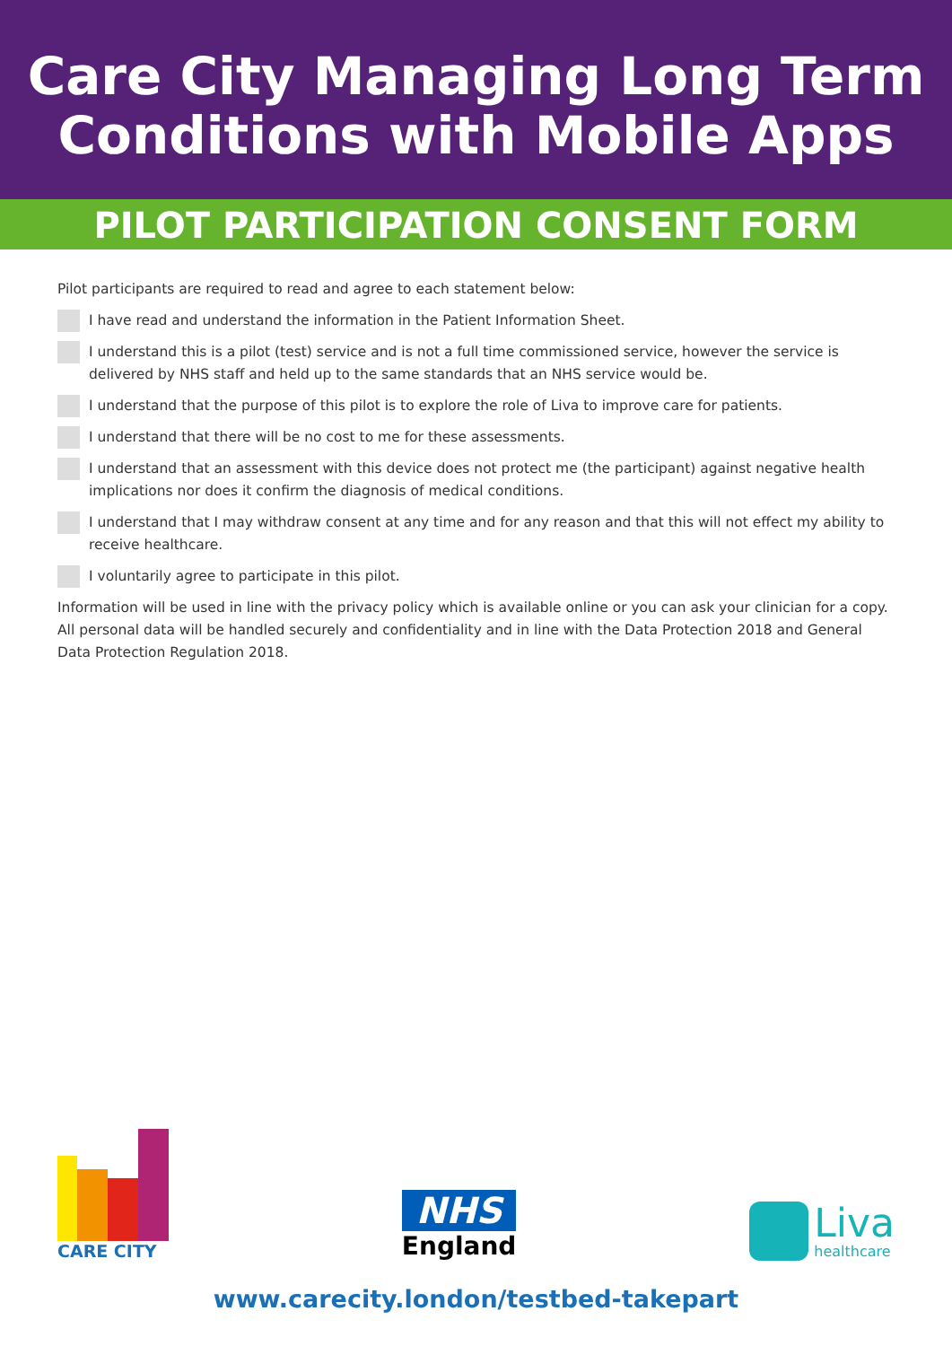Care City Managing Long Term
Conditions with Mobile Apps
PILOT PARTICIPATION CONSENT FORM
Pilot participants are required to read and agree to each statement below:
I have read and understand the information in the Patient Information Sheet.
I understand this is a pilot (test) service and is not a full time commissioned service, however the service is delivered by NHS staff and held up to the same standards that an NHS service would be.
I understand that the purpose of this pilot is to explore the role of Liva to improve care for patients.
I understand that there will be no cost to me for these assessments.
I understand that an assessment with this device does not protect me (the participant) against negative health implications nor does it confirm the diagnosis of medical conditions.
I understand that I may withdraw consent at any time and for any reason and that this will not effect my ability to receive healthcare.
I voluntarily agree to participate in this pilot.
Information will be used in line with the privacy policy which is available online or you can ask your clinician for a copy. All personal data will be handled securely and confidentiality and in line with the Data Protection 2018 and General Data Protection Regulation 2018.
CARE CITY
NHS
England
Liva
healthcare
www.carecity.london/testbed-takepart